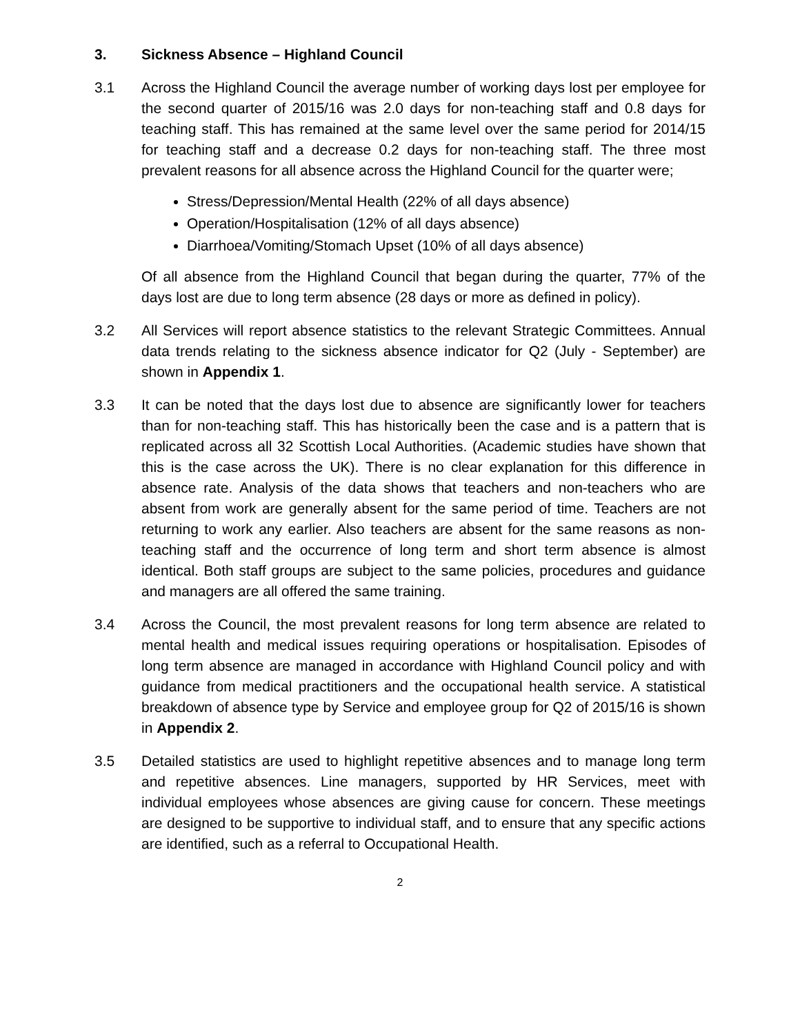3. Sickness Absence – Highland Council
3.1 Across the Highland Council the average number of working days lost per employee for the second quarter of 2015/16 was 2.0 days for non-teaching staff and 0.8 days for teaching staff. This has remained at the same level over the same period for 2014/15 for teaching staff and a decrease 0.2 days for non-teaching staff. The three most prevalent reasons for all absence across the Highland Council for the quarter were;
Stress/Depression/Mental Health (22% of all days absence)
Operation/Hospitalisation (12% of all days absence)
Diarrhoea/Vomiting/Stomach Upset (10% of all days absence)
Of all absence from the Highland Council that began during the quarter, 77% of the days lost are due to long term absence (28 days or more as defined in policy).
3.2 All Services will report absence statistics to the relevant Strategic Committees. Annual data trends relating to the sickness absence indicator for Q2 (July - September) are shown in Appendix 1.
3.3 It can be noted that the days lost due to absence are significantly lower for teachers than for non-teaching staff. This has historically been the case and is a pattern that is replicated across all 32 Scottish Local Authorities. (Academic studies have shown that this is the case across the UK). There is no clear explanation for this difference in absence rate. Analysis of the data shows that teachers and non-teachers who are absent from work are generally absent for the same period of time. Teachers are not returning to work any earlier. Also teachers are absent for the same reasons as non-teaching staff and the occurrence of long term and short term absence is almost identical. Both staff groups are subject to the same policies, procedures and guidance and managers are all offered the same training.
3.4 Across the Council, the most prevalent reasons for long term absence are related to mental health and medical issues requiring operations or hospitalisation. Episodes of long term absence are managed in accordance with Highland Council policy and with guidance from medical practitioners and the occupational health service. A statistical breakdown of absence type by Service and employee group for Q2 of 2015/16 is shown in Appendix 2.
3.5 Detailed statistics are used to highlight repetitive absences and to manage long term and repetitive absences. Line managers, supported by HR Services, meet with individual employees whose absences are giving cause for concern. These meetings are designed to be supportive to individual staff, and to ensure that any specific actions are identified, such as a referral to Occupational Health.
2